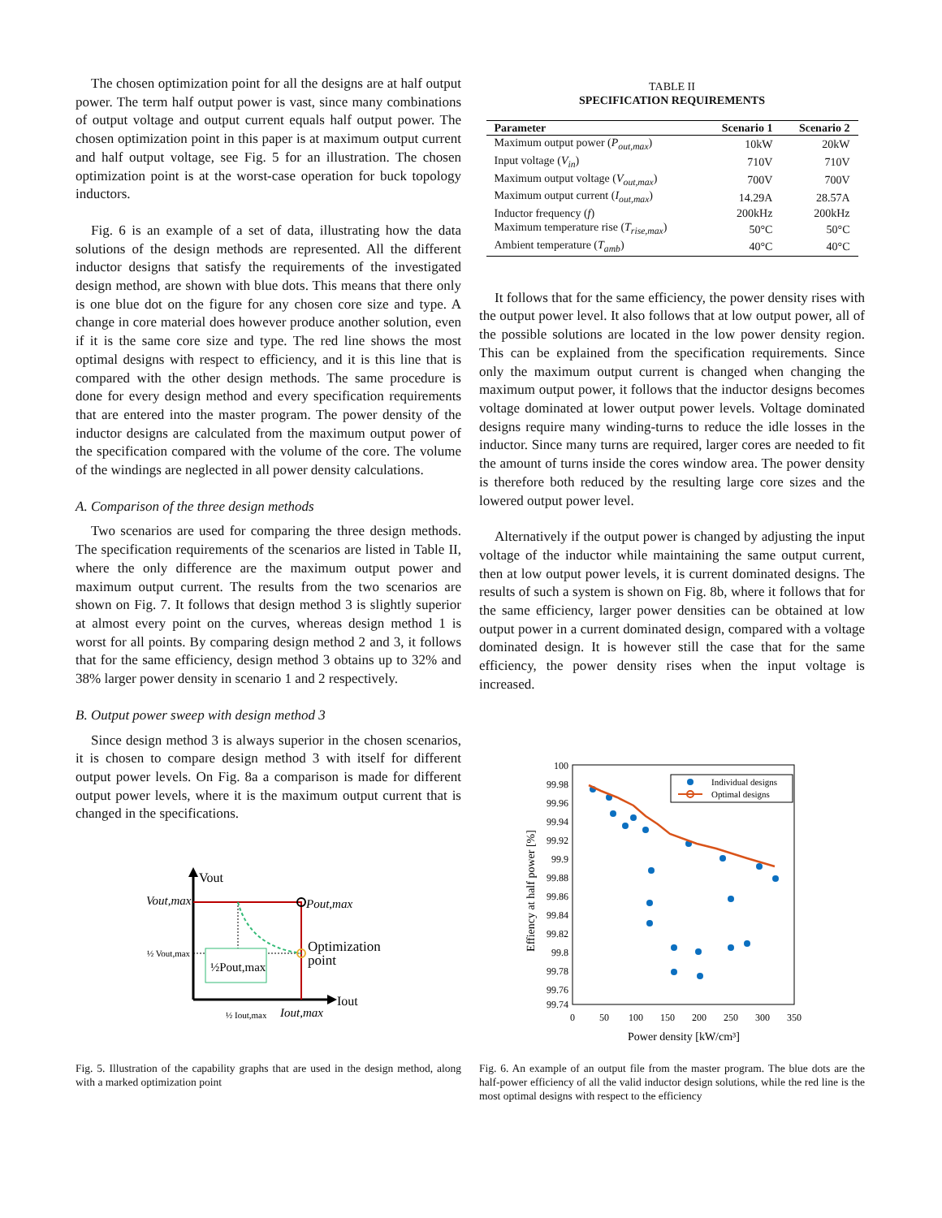The chosen optimization point for all the designs are at half output power. The term half output power is vast, since many combinations of output voltage and output current equals half output power. The chosen optimization point in this paper is at maximum output current and half output voltage, see Fig. 5 for an illustration. The chosen optimization point is at the worst-case operation for buck topology inductors.
Fig. 6 is an example of a set of data, illustrating how the data solutions of the design methods are represented. All the different inductor designs that satisfy the requirements of the investigated design method, are shown with blue dots. This means that there only is one blue dot on the figure for any chosen core size and type. A change in core material does however produce another solution, even if it is the same core size and type. The red line shows the most optimal designs with respect to efficiency, and it is this line that is compared with the other design methods. The same procedure is done for every design method and every specification requirements that are entered into the master program. The power density of the inductor designs are calculated from the maximum output power of the specification compared with the volume of the core. The volume of the windings are neglected in all power density calculations.
A. Comparison of the three design methods
Two scenarios are used for comparing the three design methods. The specification requirements of the scenarios are listed in Table II, where the only difference are the maximum output power and maximum output current. The results from the two scenarios are shown on Fig. 7. It follows that design method 3 is slightly superior at almost every point on the curves, whereas design method 1 is worst for all points. By comparing design method 2 and 3, it follows that for the same efficiency, design method 3 obtains up to 32% and 38% larger power density in scenario 1 and 2 respectively.
B. Output power sweep with design method 3
Since design method 3 is always superior in the chosen scenarios, it is chosen to compare design method 3 with itself for different output power levels. On Fig. 8a a comparison is made for different output power levels, where it is the maximum output current that is changed in the specifications.
Vout
Vout,max
½ Vout,max
½Pout,max
Pout,max
Optimization
point
Iout
½ Iout,max
Iout,max
Fig. 5. Illustration of the capability graphs that are used in the design method, along with a marked optimization point
TABLE II
SPECIFICATION REQUIREMENTS
| Parameter | Scenario 1 | Scenario 2 |
| --- | --- | --- |
| Maximum output power ( P<sub>out,max</sub> ) | 10kW | 20kW |
| Input voltage ( V<sub>in</sub> ) | 710V | 710V |
| Maximum output voltage ( V<sub>out,max</sub> ) | 700V | 700V |
| Maximum output current ( I<sub>out,max</sub> ) | 14.29A | 28.57A |
| Inductor frequency ( f ) | 200kHz | 200kHz |
| Maximum temperature rise ( T<sub>rise,max</sub> ) | 50°C | 50°C |
| Ambient temperature ( T<sub>amb</sub> ) | 40°C | 40°C |
It follows that for the same efficiency, the power density rises with the output power level. It also follows that at low output power, all of the possible solutions are located in the low power density region. This can be explained from the specification requirements. Since only the maximum output current is changed when changing the maximum output power, it follows that the inductor designs becomes voltage dominated at lower output power levels. Voltage dominated designs require many winding-turns to reduce the idle losses in the inductor. Since many turns are required, larger cores are needed to fit the amount of turns inside the cores window area. The power density is therefore both reduced by the resulting large core sizes and the lowered output power level.
Alternatively if the output power is changed by adjusting the input voltage of the inductor while maintaining the same output current, then at low output power levels, it is current dominated designs. The results of such a system is shown on Fig. 8b, where it follows that for the same efficiency, larger power densities can be obtained at low output power in a current dominated design, compared with a voltage dominated design. It is however still the case that for the same efficiency, the power density rises when the input voltage is increased.
100
99.98
99.96
99.94
99.92
99.9
99.88
99.86
99.84
99.82
99.8
99.78
99.76
99.74
0
50
100
150
200
250
300
350
Power density [kW/cm³]
Effiency at half power [%]
Individual designs
Optimal designs
Fig. 6. An example of an output file from the master program. The blue dots are the half-power efficiency of all the valid inductor design solutions, while the red line is the most optimal designs with respect to the efficiency